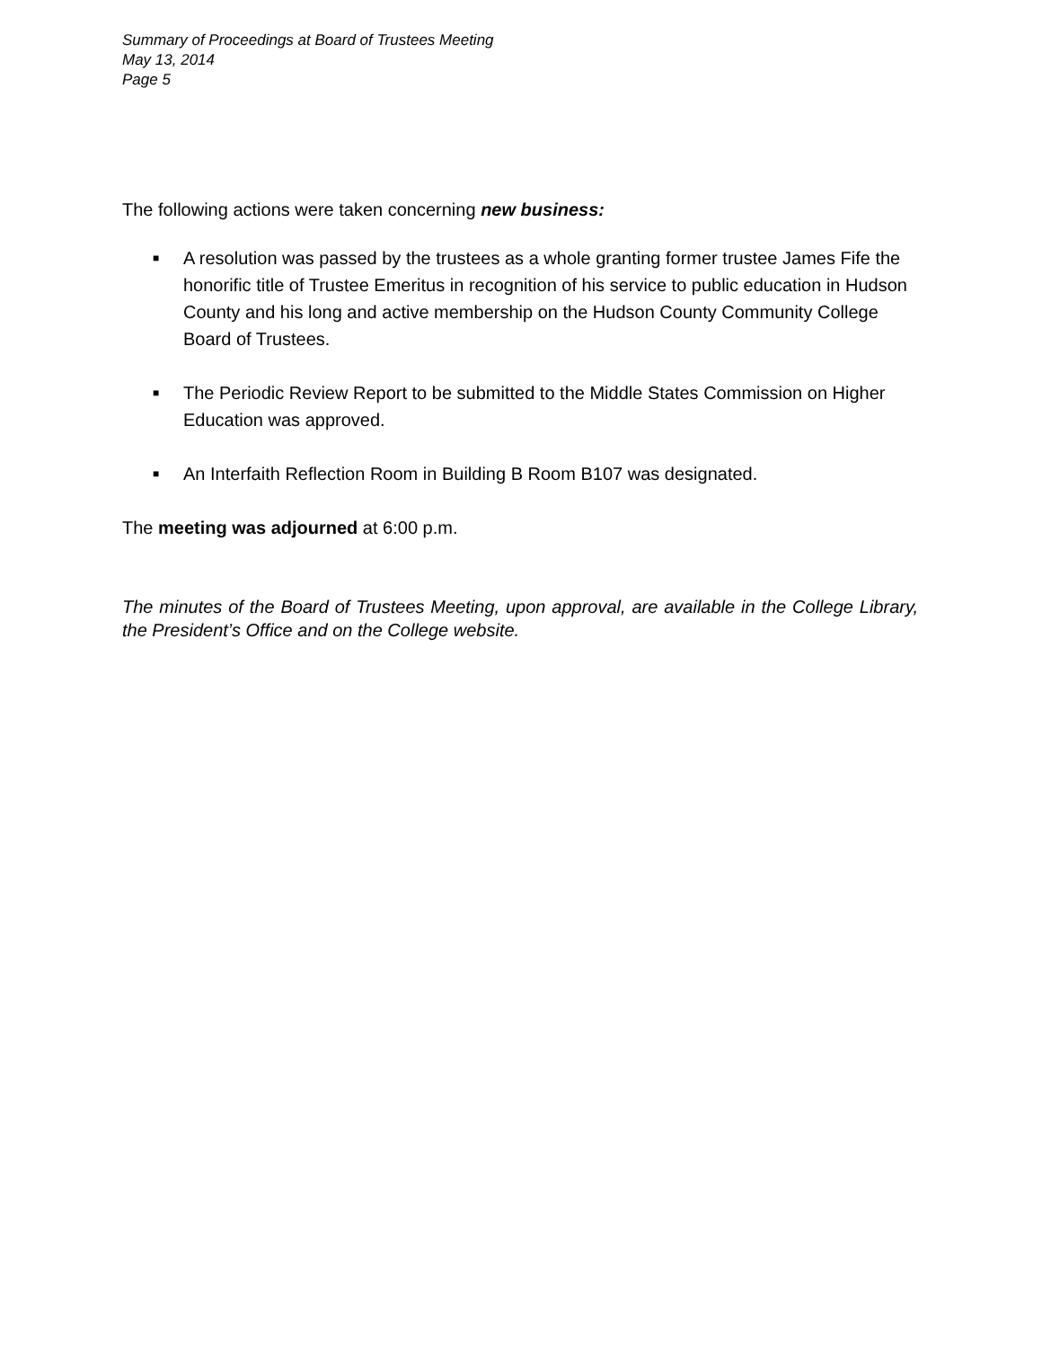Summary of Proceedings at Board of Trustees Meeting
May 13, 2014
Page 5
The following actions were taken concerning new business:
■ A resolution was passed by the trustees as a whole granting former trustee James Fife the honorific title of Trustee Emeritus in recognition of his service to public education in Hudson County and his long and active membership on the Hudson County Community College Board of Trustees.
■ The Periodic Review Report to be submitted to the Middle States Commission on Higher Education was approved.
■ An Interfaith Reflection Room in Building B Room B107 was designated.
The meeting was adjourned at 6:00 p.m.
The minutes of the Board of Trustees Meeting, upon approval, are available in the College Library, the President’s Office and on the College website.